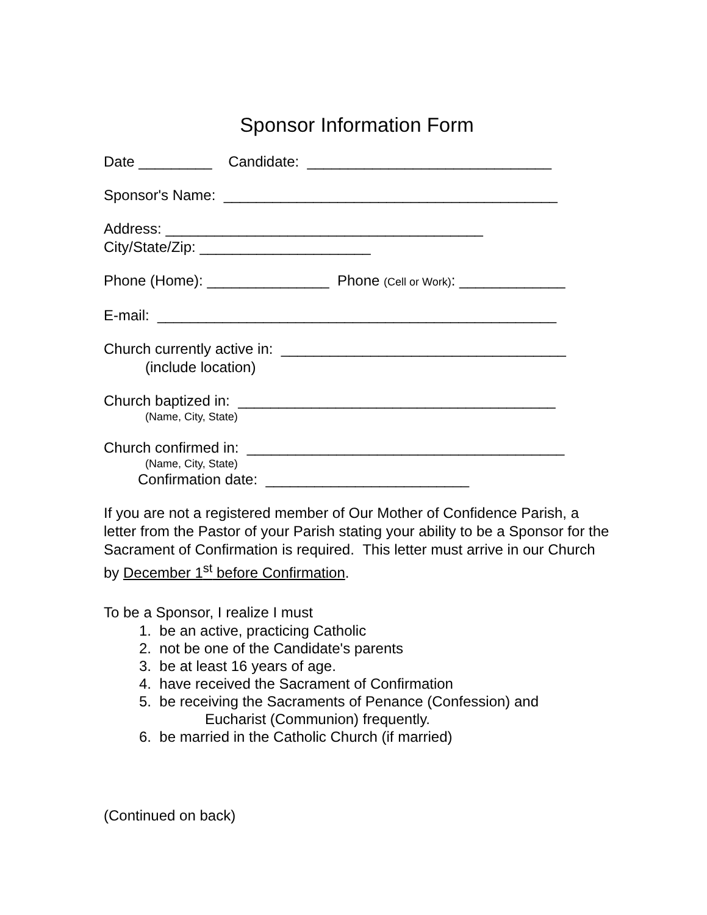Sponsor Information Form
Date _________ Candidate: ______________________________
Sponsor's Name: _________________________________________
Address: _______________________________________
City/State/Zip: _____________________
Phone (Home): _______________ Phone (Cell or Work): _____________
E-mail: _________________________________________________
Church currently active in: ___________________________________
(include location)
Church baptized in: _______________________________________
(Name, City, State)
Church confirmed in: _______________________________________
(Name, City, State)
Confirmation date: _________________________
If you are not a registered member of Our Mother of Confidence Parish, a letter from the Pastor of your Parish stating your ability to be a Sponsor for the Sacrament of Confirmation is required. This letter must arrive in our Church by December 1<sup>st</sup> before Confirmation.
To be a Sponsor, I realize I must
1. be an active, practicing Catholic
2. not be one of the Candidate's parents
3. be at least 16 years of age.
4. have received the Sacrament of Confirmation
5. be receiving the Sacraments of Penance (Confession) and
Eucharist (Communion) frequently.
6. be married in the Catholic Church (if married)
(Continued on back)